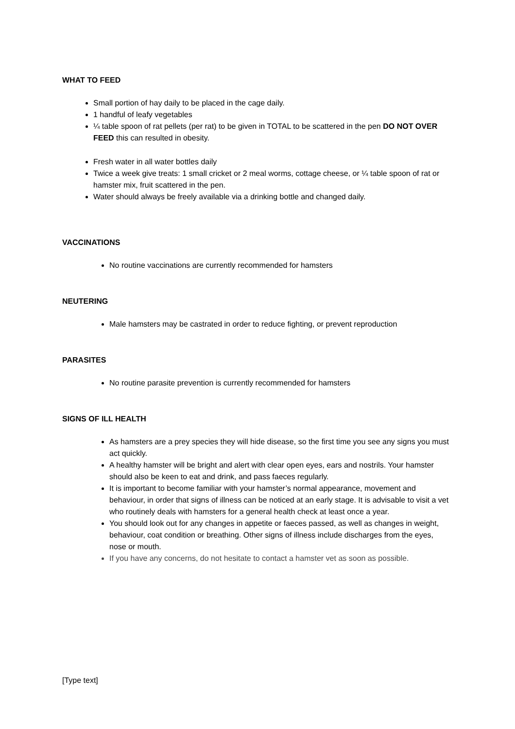WHAT TO FEED
Small portion of hay daily to be placed in the cage daily.
1 handful of leafy vegetables
¼ table spoon of rat pellets (per rat) to be given in TOTAL to be scattered in the pen DO NOT OVER FEED this can resulted in obesity.
Fresh water in all water bottles daily
Twice a week give treats: 1 small cricket or 2 meal worms, cottage cheese, or ¼ table spoon of rat or hamster mix, fruit scattered in the pen.
Water should always be freely available via a drinking bottle and changed daily.
VACCINATIONS
No routine vaccinations are currently recommended for hamsters
NEUTERING
Male hamsters may be castrated in order to reduce fighting, or prevent reproduction
PARASITES
No routine parasite prevention is currently recommended for hamsters
SIGNS OF ILL HEALTH
As hamsters are a prey species they will hide disease, so the first time you see any signs you must act quickly.
A healthy hamster will be bright and alert with clear open eyes, ears and nostrils. Your hamster should also be keen to eat and drink, and pass faeces regularly.
It is important to become familiar with your hamster’s normal appearance, movement and behaviour, in order that signs of illness can be noticed at an early stage. It is advisable to visit a vet who routinely deals with hamsters for a general health check at least once a year.
You should look out for any changes in appetite or faeces passed, as well as changes in weight, behaviour, coat condition or breathing. Other signs of illness include discharges from the eyes, nose or mouth.
If you have any concerns, do not hesitate to contact a hamster vet as soon as possible.
[Type text]